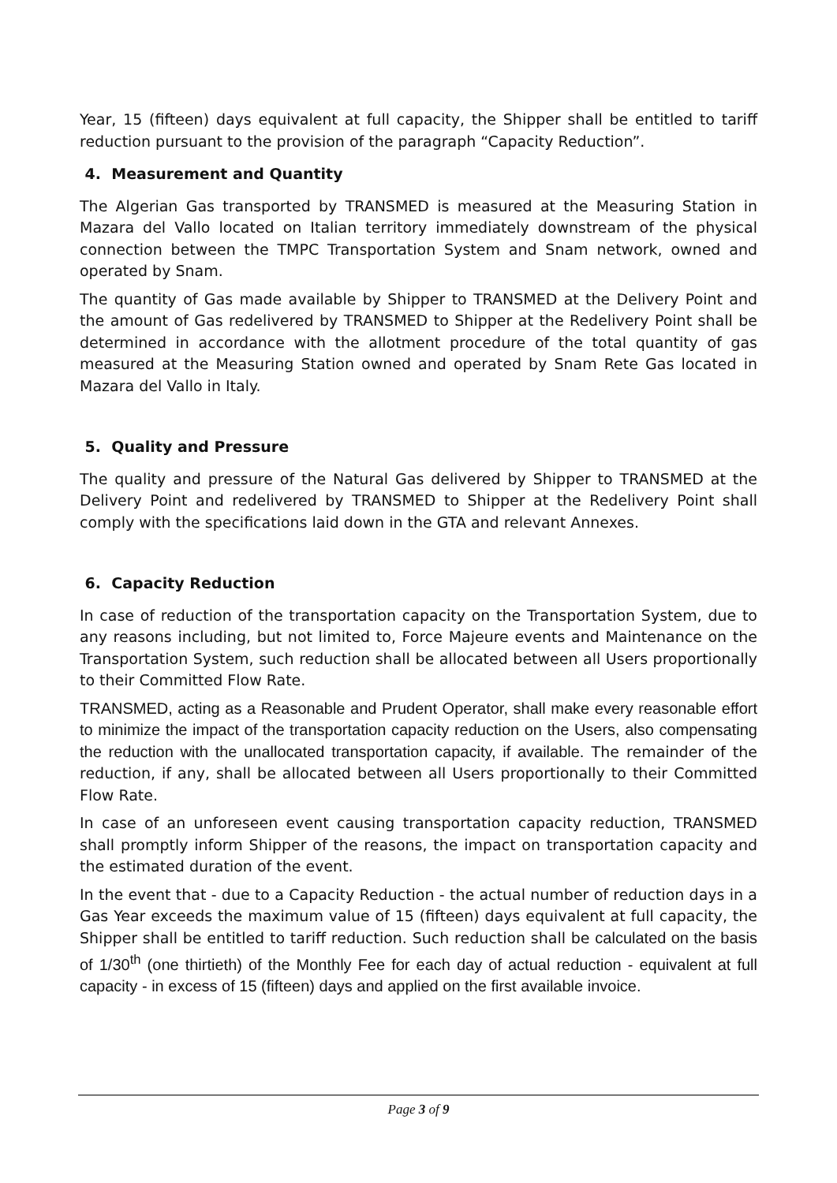Year, 15 (fifteen) days equivalent at full capacity, the Shipper shall be entitled to tariff reduction pursuant to the provision of the paragraph “Capacity Reduction”.
4. Measurement and Quantity
The Algerian Gas transported by TRANSMED is measured at the Measuring Station in Mazara del Vallo located on Italian territory immediately downstream of the physical connection between the TMPC Transportation System and Snam network, owned and operated by Snam.
The quantity of Gas made available by Shipper to TRANSMED at the Delivery Point and the amount of Gas redelivered by TRANSMED to Shipper at the Redelivery Point shall be determined in accordance with the allotment procedure of the total quantity of gas measured at the Measuring Station owned and operated by Snam Rete Gas located in Mazara del Vallo in Italy.
5. Quality and Pressure
The quality and pressure of the Natural Gas delivered by Shipper to TRANSMED at the Delivery Point and redelivered by TRANSMED to Shipper at the Redelivery Point shall comply with the specifications laid down in the GTA and relevant Annexes.
6. Capacity Reduction
In case of reduction of the transportation capacity on the Transportation System, due to any reasons including, but not limited to, Force Majeure events and Maintenance on the Transportation System, such reduction shall be allocated between all Users proportionally to their Committed Flow Rate.
TRANSMED, acting as a Reasonable and Prudent Operator, shall make every reasonable effort to minimize the impact of the transportation capacity reduction on the Users, also compensating the reduction with the unallocated transportation capacity, if available. The remainder of the reduction, if any, shall be allocated between all Users proportionally to their Committed Flow Rate.
In case of an unforeseen event causing transportation capacity reduction, TRANSMED shall promptly inform Shipper of the reasons, the impact on transportation capacity and the estimated duration of the event.
In the event that - due to a Capacity Reduction - the actual number of reduction days in a Gas Year exceeds the maximum value of 15 (fifteen) days equivalent at full capacity, the Shipper shall be entitled to tariff reduction. Such reduction shall be calculated on the basis of 1/30<sup>th</sup> (one thirtieth) of the Monthly Fee for each day of actual reduction - equivalent at full capacity - in excess of 15 (fifteen) days and applied on the first available invoice.
Page 3 of 9